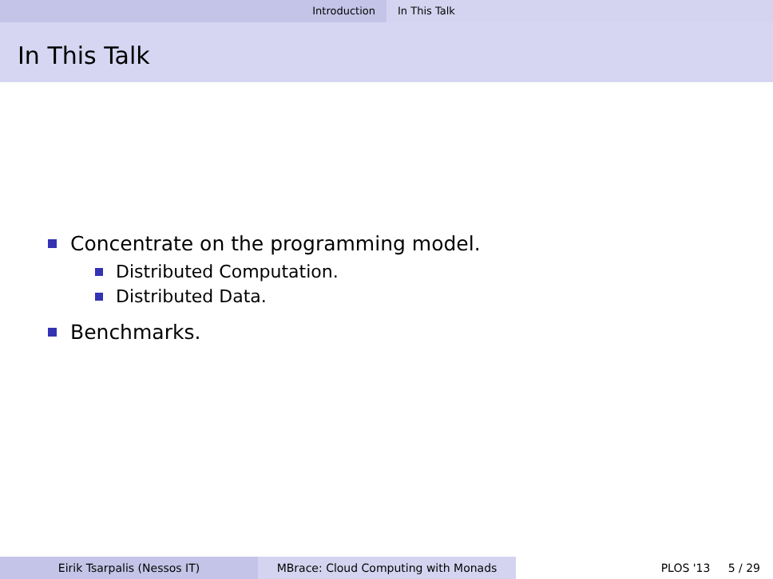Introduction In This Talk
In This Talk
Concentrate on the programming model.
Distributed Computation.
Distributed Data.
Benchmarks.
Eirik Tsarpalis (Nessos IT) MBrace: Cloud Computing with Monads PLOS '13 5 / 29